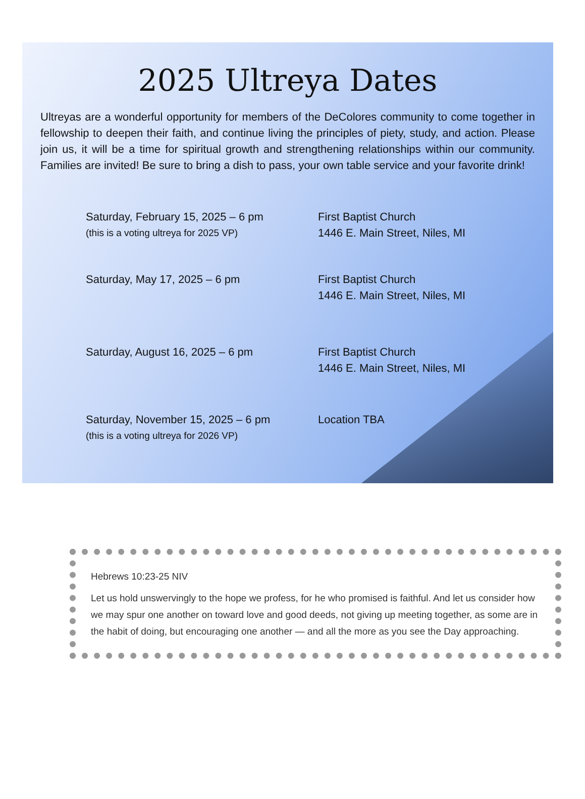2025 Ultreya Dates
Ultreyas are a wonderful opportunity for members of the DeColores community to come together in fellowship to deepen their faith, and continue living the principles of piety, study, and action. Please join us, it will be a time for spiritual growth and strengthening relationships within our community. Families are invited! Be sure to bring a dish to pass, your own table service and your favorite drink!
Saturday, February 15, 2025 – 6 pm
(this is a voting ultreya for 2025 VP)
First Baptist Church
1446 E. Main Street, Niles, MI
Saturday, May 17, 2025 – 6 pm First Baptist Church
1446 E. Main Street, Niles, MI
Saturday, August 16, 2025 – 6 pm First Baptist Church
1446 E. Main Street, Niles, MI
Saturday, November 15, 2025 – 6 pm
(this is a voting ultreya for 2026 VP)
Location TBA
Hebrews 10:23-25 NIV
Let us hold unswervingly to the hope we profess, for he who promised is faithful. And let us consider how we may spur one another on toward love and good deeds, not giving up meeting together, as some are in the habit of doing, but encouraging one another — and all the more as you see the Day approaching.